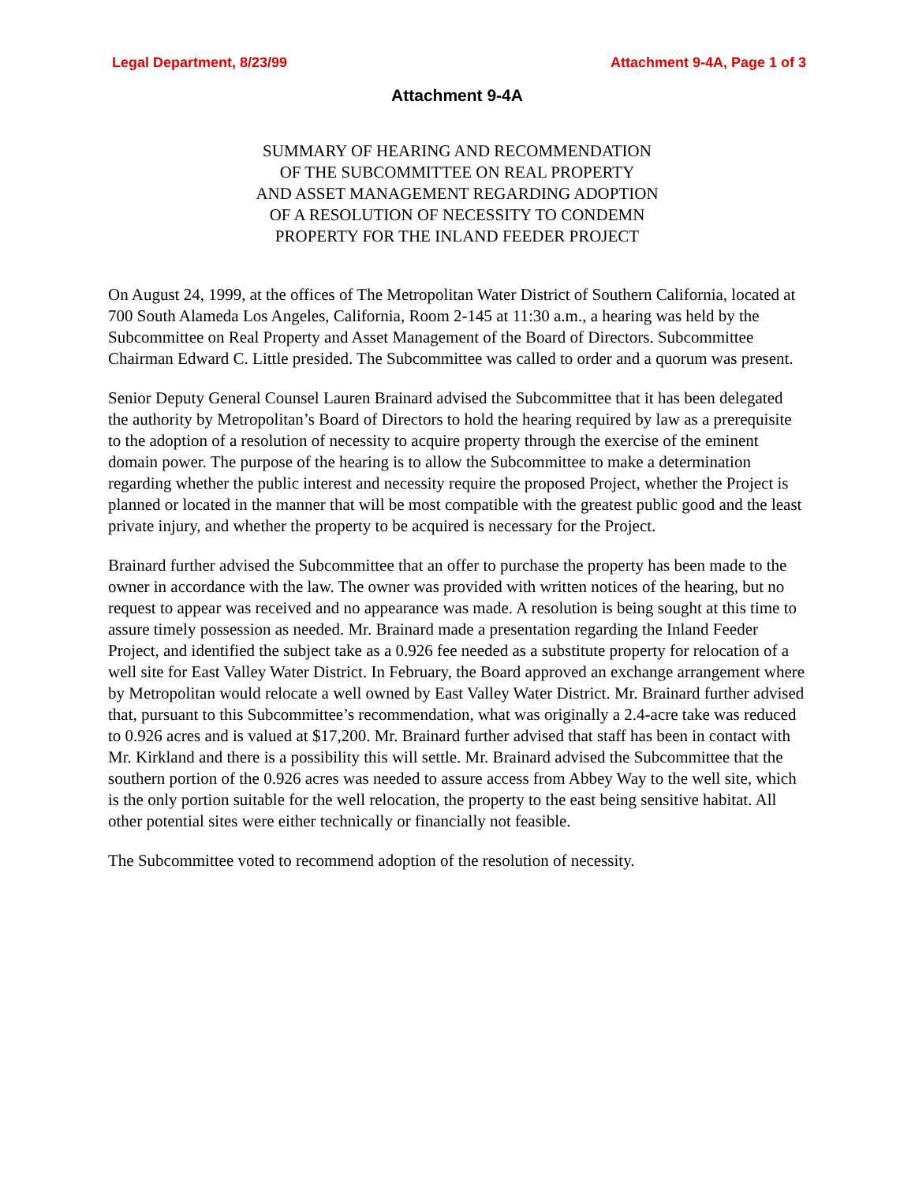Legal Department, 8/23/99 Attachment 9-4A, Page 1 of 3
Attachment 9-4A
SUMMARY OF HEARING AND RECOMMENDATION
OF THE SUBCOMMITTEE ON REAL PROPERTY
AND ASSET MANAGEMENT REGARDING ADOPTION
OF A RESOLUTION OF NECESSITY TO CONDEMN
PROPERTY FOR THE INLAND FEEDER PROJECT
On August 24, 1999, at the offices of The Metropolitan Water District of Southern California, located at 700 South Alameda Los Angeles, California, Room 2-145 at 11:30 a.m., a hearing was held by the Subcommittee on Real Property and Asset Management of the Board of Directors. Subcommittee Chairman Edward C. Little presided. The Subcommittee was called to order and a quorum was present.
Senior Deputy General Counsel Lauren Brainard advised the Subcommittee that it has been delegated the authority by Metropolitan’s Board of Directors to hold the hearing required by law as a prerequisite to the adoption of a resolution of necessity to acquire property through the exercise of the eminent domain power. The purpose of the hearing is to allow the Subcommittee to make a determination regarding whether the public interest and necessity require the proposed Project, whether the Project is planned or located in the manner that will be most compatible with the greatest public good and the least private injury, and whether the property to be acquired is necessary for the Project.
Brainard further advised the Subcommittee that an offer to purchase the property has been made to the owner in accordance with the law. The owner was provided with written notices of the hearing, but no request to appear was received and no appearance was made. A resolution is being sought at this time to assure timely possession as needed. Mr. Brainard made a presentation regarding the Inland Feeder Project, and identified the subject take as a 0.926 fee needed as a substitute property for relocation of a well site for East Valley Water District. In February, the Board approved an exchange arrangement where by Metropolitan would relocate a well owned by East Valley Water District. Mr. Brainard further advised that, pursuant to this Subcommittee’s recommendation, what was originally a 2.4-acre take was reduced to 0.926 acres and is valued at $17,200. Mr. Brainard further advised that staff has been in contact with Mr. Kirkland and there is a possibility this will settle. Mr. Brainard advised the Subcommittee that the southern portion of the 0.926 acres was needed to assure access from Abbey Way to the well site, which is the only portion suitable for the well relocation, the property to the east being sensitive habitat. All other potential sites were either technically or financially not feasible.
The Subcommittee voted to recommend adoption of the resolution of necessity.